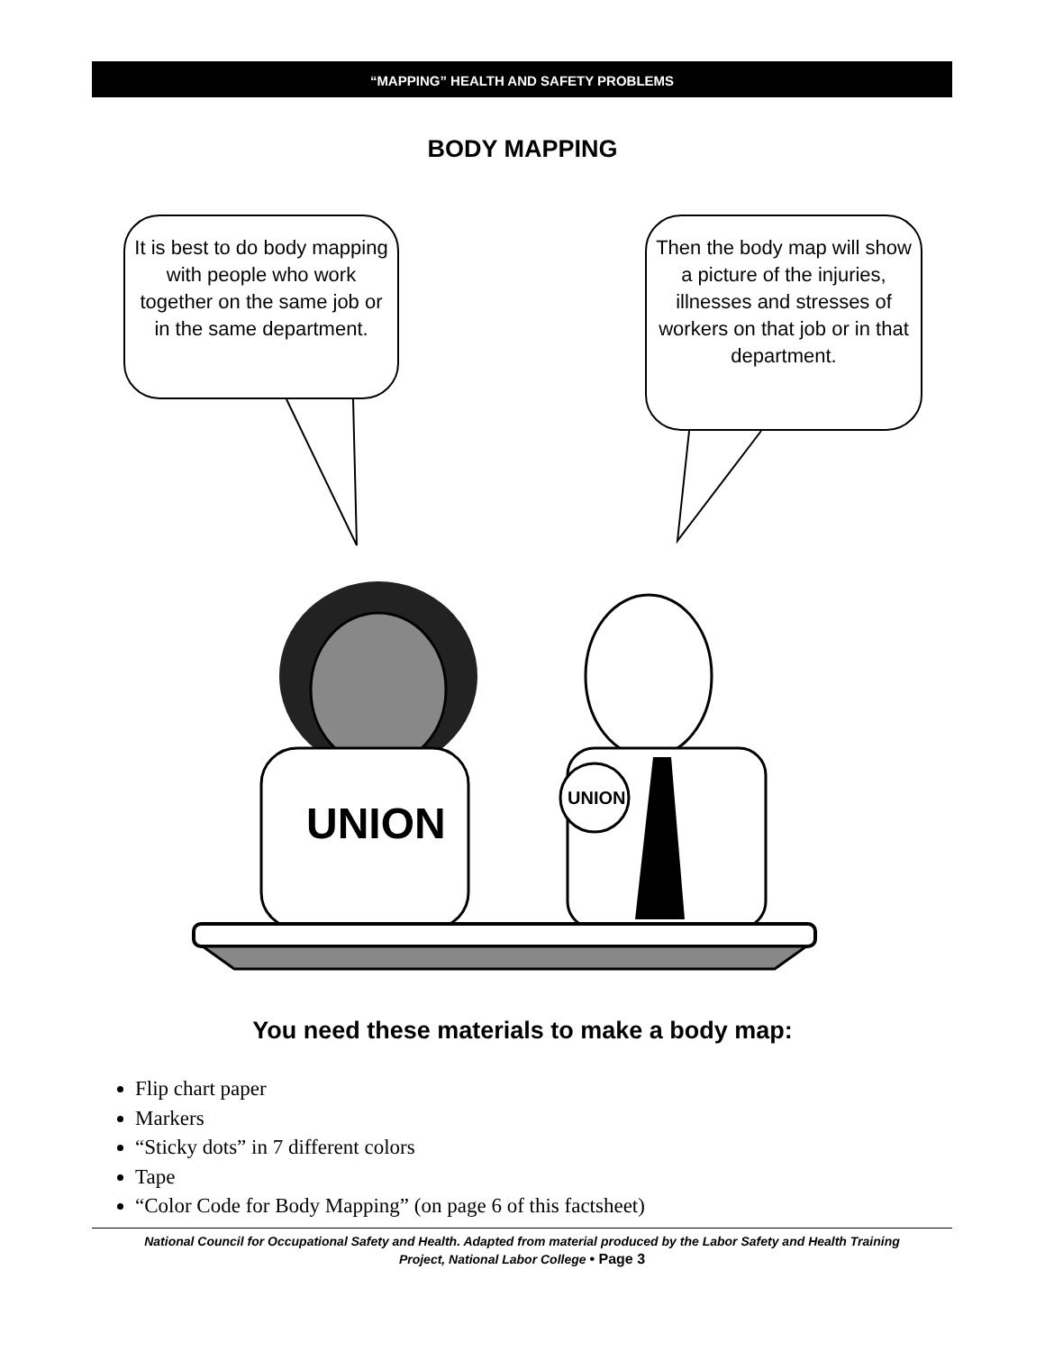“MAPPING” HEALTH AND SAFETY PROBLEMS
BODY MAPPING
It is best to do body mapping with people who work together on the same job or in the same department.
Then the body map will show a picture of the injuries, illnesses and stresses of workers on that job or in that department.
UNION
UNION
You need these materials to make a body map:
Flip chart paper
Markers
“Sticky dots” in 7 different colors
Tape
“Color Code for Body Mapping” (on page 6 of this factsheet)
National Council for Occupational Safety and Health. Adapted from material produced by the Labor Safety and Health Training
Project, National Labor College • Page 3